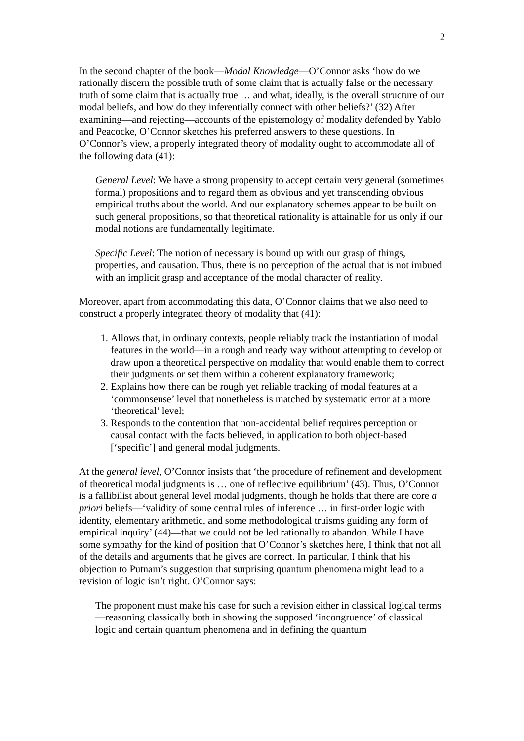2
In the second chapter of the book—Modal Knowledge—O’Connor asks ‘how do we rationally discern the possible truth of some claim that is actually false or the necessary truth of some claim that is actually true … and what, ideally, is the overall structure of our modal beliefs, and how do they inferentially connect with other beliefs?’ (32) After examining—and rejecting—accounts of the epistemology of modality defended by Yablo and Peacocke, O’Connor sketches his preferred answers to these questions. In O’Connor’s view, a properly integrated theory of modality ought to accommodate all of the following data (41):
General Level: We have a strong propensity to accept certain very general (sometimes formal) propositions and to regard them as obvious and yet transcending obvious empirical truths about the world. And our explanatory schemes appear to be built on such general propositions, so that theoretical rationality is attainable for us only if our modal notions are fundamentally legitimate.
Specific Level: The notion of necessary is bound up with our grasp of things, properties, and causation. Thus, there is no perception of the actual that is not imbued with an implicit grasp and acceptance of the modal character of reality.
Moreover, apart from accommodating this data, O’Connor claims that we also need to construct a properly integrated theory of modality that (41):
1. Allows that, in ordinary contexts, people reliably track the instantiation of modal features in the world—in a rough and ready way without attempting to develop or draw upon a theoretical perspective on modality that would enable them to correct their judgments or set them within a coherent explanatory framework;
2. Explains how there can be rough yet reliable tracking of modal features at a ‘commonsense’ level that nonetheless is matched by systematic error at a more ‘theoretical’ level;
3. Responds to the contention that non-accidental belief requires perception or causal contact with the facts believed, in application to both object-based [‘specific’] and general modal judgments.
At the general level, O’Connor insists that ‘the procedure of refinement and development of theoretical modal judgments is … one of reflective equilibrium’ (43). Thus, O’Connor is a fallibilist about general level modal judgments, though he holds that there are core a priori beliefs—‘validity of some central rules of inference … in first-order logic with identity, elementary arithmetic, and some methodological truisms guiding any form of empirical inquiry’ (44)—that we could not be led rationally to abandon. While I have some sympathy for the kind of position that O’Connor’s sketches here, I think that not all of the details and arguments that he gives are correct. In particular, I think that his objection to Putnam’s suggestion that surprising quantum phenomena might lead to a revision of logic isn’t right. O’Connor says:
The proponent must make his case for such a revision either in classical logical terms—reasoning classically both in showing the supposed ‘incongruence’ of classical logic and certain quantum phenomena and in defining the quantum